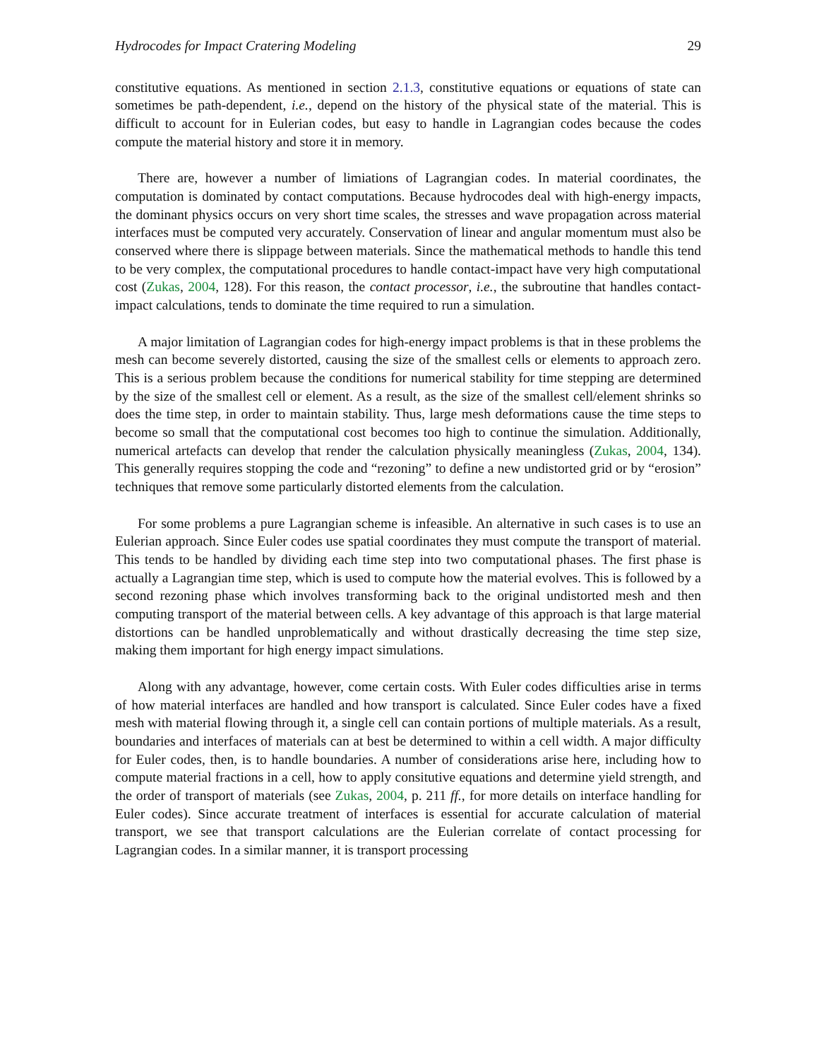Hydrocodes for Impact Cratering Modeling 29
constitutive equations. As mentioned in section 2.1.3, constitutive equations or equations of state can sometimes be path-dependent, i.e., depend on the history of the physical state of the material. This is difficult to account for in Eulerian codes, but easy to handle in Lagrangian codes because the codes compute the material history and store it in memory.
There are, however a number of limiations of Lagrangian codes. In material coordinates, the computation is dominated by contact computations. Because hydrocodes deal with high-energy impacts, the dominant physics occurs on very short time scales, the stresses and wave propagation across material interfaces must be computed very accurately. Conservation of linear and angular momentum must also be conserved where there is slippage between materials. Since the mathematical methods to handle this tend to be very complex, the computational procedures to handle contact-impact have very high computational cost (Zukas, 2004, 128). For this reason, the contact processor, i.e., the subroutine that handles contact-impact calculations, tends to dominate the time required to run a simulation.
A major limitation of Lagrangian codes for high-energy impact problems is that in these problems the mesh can become severely distorted, causing the size of the smallest cells or elements to approach zero. This is a serious problem because the conditions for numerical stability for time stepping are determined by the size of the smallest cell or element. As a result, as the size of the smallest cell/element shrinks so does the time step, in order to maintain stability. Thus, large mesh deformations cause the time steps to become so small that the computational cost becomes too high to continue the simulation. Additionally, numerical artefacts can develop that render the calculation physically meaningless (Zukas, 2004, 134). This generally requires stopping the code and “rezoning” to define a new undistorted grid or by “erosion” techniques that remove some particularly distorted elements from the calculation.
For some problems a pure Lagrangian scheme is infeasible. An alternative in such cases is to use an Eulerian approach. Since Euler codes use spatial coordinates they must compute the transport of material. This tends to be handled by dividing each time step into two computational phases. The first phase is actually a Lagrangian time step, which is used to compute how the material evolves. This is followed by a second rezoning phase which involves transforming back to the original undistorted mesh and then computing transport of the material between cells. A key advantage of this approach is that large material distortions can be handled unproblematically and without drastically decreasing the time step size, making them important for high energy impact simulations.
Along with any advantage, however, come certain costs. With Euler codes difficulties arise in terms of how material interfaces are handled and how transport is calculated. Since Euler codes have a fixed mesh with material flowing through it, a single cell can contain portions of multiple materials. As a result, boundaries and interfaces of materials can at best be determined to within a cell width. A major difficulty for Euler codes, then, is to handle boundaries. A number of considerations arise here, including how to compute material fractions in a cell, how to apply consitutive equations and determine yield strength, and the order of transport of materials (see Zukas, 2004, p. 211 ff., for more details on interface handling for Euler codes). Since accurate treatment of interfaces is essential for accurate calculation of material transport, we see that transport calculations are the Eulerian correlate of contact processing for Lagrangian codes. In a similar manner, it is transport processing